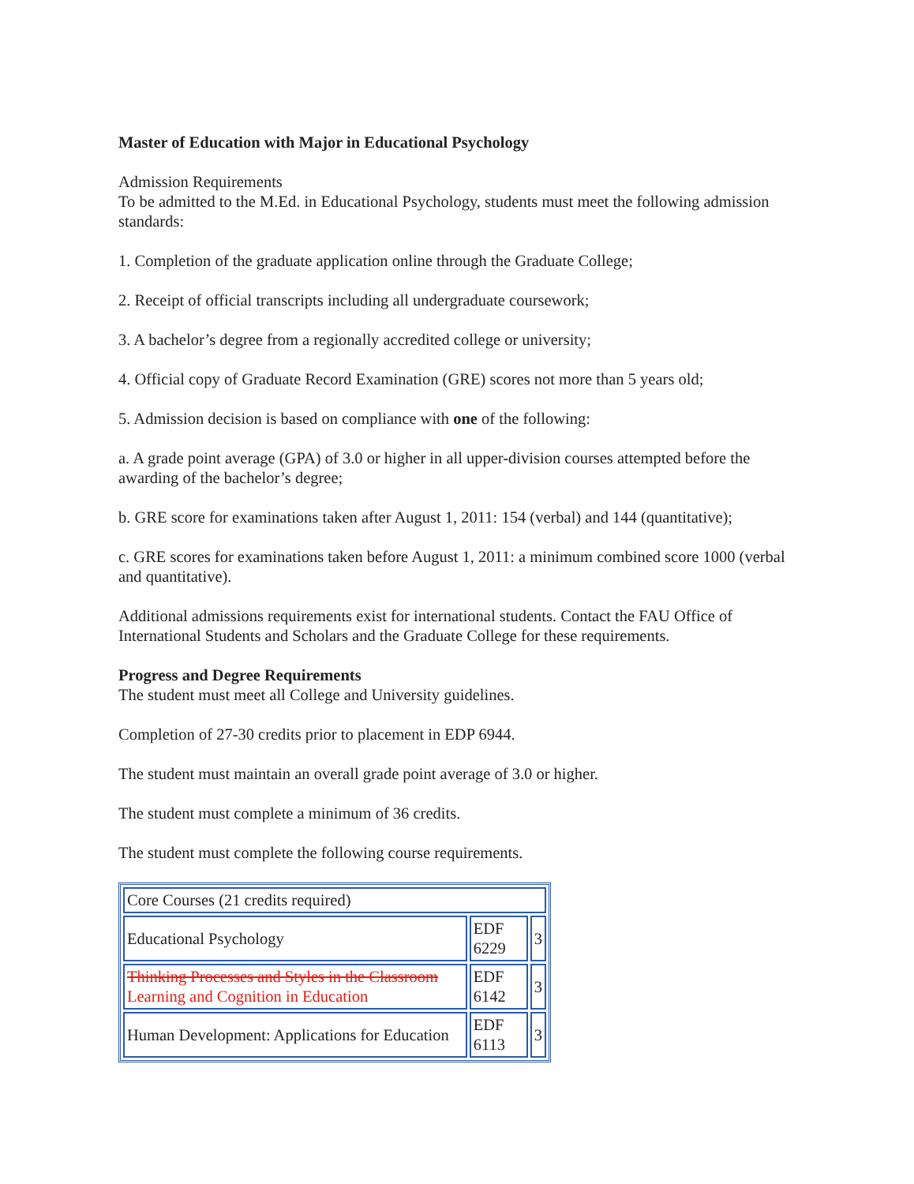Master of Education with Major in Educational Psychology
Admission Requirements
To be admitted to the M.Ed. in Educational Psychology, students must meet the following admission standards:
1. Completion of the graduate application online through the Graduate College;
2. Receipt of official transcripts including all undergraduate coursework;
3. A bachelor’s degree from a regionally accredited college or university;
4. Official copy of Graduate Record Examination (GRE) scores not more than 5 years old;
5. Admission decision is based on compliance with one of the following:
a. A grade point average (GPA) of 3.0 or higher in all upper-division courses attempted before the awarding of the bachelor’s degree;
b. GRE score for examinations taken after August 1, 2011: 154 (verbal) and 144 (quantitative);
c. GRE scores for examinations taken before August 1, 2011: a minimum combined score 1000 (verbal and quantitative).
Additional admissions requirements exist for international students. Contact the FAU Office of International Students and Scholars and the Graduate College for these requirements.
Progress and Degree Requirements
The student must meet all College and University guidelines.
Completion of 27-30 credits prior to placement in EDP 6944.
The student must maintain an overall grade point average of 3.0 or higher.
The student must complete a minimum of 36 credits.
The student must complete the following course requirements.
| Core Courses (21 credits required) | | |
| Educational Psychology | EDF 6229 | 3 |
| Thinking Processes and Styles in the Classroom Learning and Cognition in Education | EDF 6142 | 3 |
| Human Development: Applications for Education | EDF 6113 | 3 |